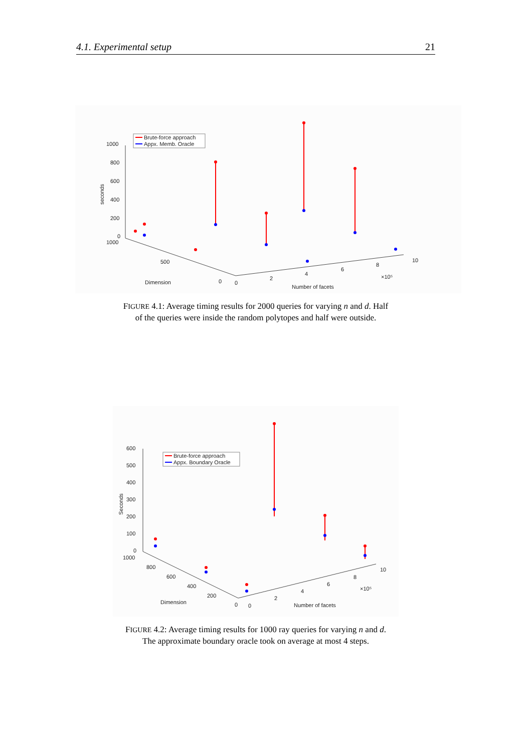4.1. Experimental setup 21
1000
800
600
400
200
0
1000
500
0
0
2
4
6
8
10
×10⁵
Dimension
Number of facets
seconds
Brute-force approach
Appx. Memb. Oracle
FIGURE 4.1: Average timing results for 2000 queries for varying n and d. Half of the queries were inside the random polytopes and half were outside.
600
500
400
300
200
100
0
1000
800
600
400
200
0
0
2
4
6
8
10
×10⁵
Dimension
Number of facets
Seconds
Brute-force approach
Appx. Boundary Oracle
FIGURE 4.2: Average timing results for 1000 ray queries for varying n and d. The approximate boundary oracle took on average at most 4 steps.